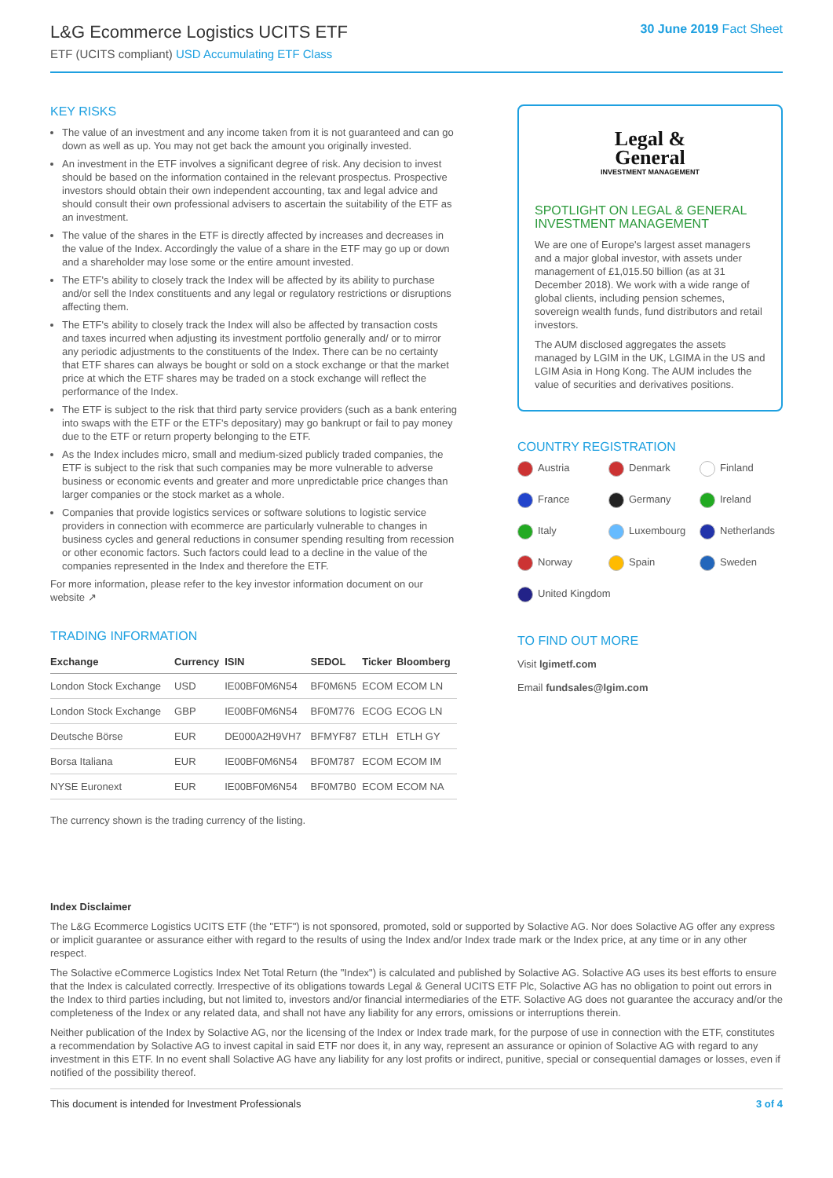L&G Ecommerce Logistics UCITS ETF
ETF (UCITS compliant) USD Accumulating ETF Class
30 June 2019 Fact Sheet
KEY RISKS
The value of an investment and any income taken from it is not guaranteed and can go down as well as up. You may not get back the amount you originally invested.
An investment in the ETF involves a significant degree of risk. Any decision to invest should be based on the information contained in the relevant prospectus. Prospective investors should obtain their own independent accounting, tax and legal advice and should consult their own professional advisers to ascertain the suitability of the ETF as an investment.
The value of the shares in the ETF is directly affected by increases and decreases in the value of the Index. Accordingly the value of a share in the ETF may go up or down and a shareholder may lose some or the entire amount invested.
The ETF's ability to closely track the Index will be affected by its ability to purchase and/or sell the Index constituents and any legal or regulatory restrictions or disruptions affecting them.
The ETF's ability to closely track the Index will also be affected by transaction costs and taxes incurred when adjusting its investment portfolio generally and/ or to mirror any periodic adjustments to the constituents of the Index. There can be no certainty that ETF shares can always be bought or sold on a stock exchange or that the market price at which the ETF shares may be traded on a stock exchange will reflect the performance of the Index.
The ETF is subject to the risk that third party service providers (such as a bank entering into swaps with the ETF or the ETF's depositary) may go bankrupt or fail to pay money due to the ETF or return property belonging to the ETF.
As the Index includes micro, small and medium-sized publicly traded companies, the ETF is subject to the risk that such companies may be more vulnerable to adverse business or economic events and greater and more unpredictable price changes than larger companies or the stock market as a whole.
Companies that provide logistics services or software solutions to logistic service providers in connection with ecommerce are particularly vulnerable to changes in business cycles and general reductions in consumer spending resulting from recession or other economic factors. Such factors could lead to a decline in the value of the companies represented in the Index and therefore the ETF.
For more information, please refer to the key investor information document on our website ↗
TRADING INFORMATION
| Exchange | Currency | ISIN | SEDOL | Ticker | Bloomberg |
| --- | --- | --- | --- | --- | --- |
| London Stock Exchange | USD | IE00BF0M6N54 | BF0M6N5 | ECOM | ECOM LN |
| London Stock Exchange | GBP | IE00BF0M6N54 | BF0M776 | ECOG | ECOG LN |
| Deutsche Börse | EUR | DE000A2H9VH7 | BFMYF87 | ETLH | ETLH GY |
| Borsa Italiana | EUR | IE00BF0M6N54 | BF0M787 | ECOM | ECOM IM |
| NYSE Euronext | EUR | IE00BF0M6N54 | BF0M7B0 | ECOM | ECOM NA |
The currency shown is the trading currency of the listing.
Legal &
General
INVESTMENT MANAGEMENT
SPOTLIGHT ON LEGAL & GENERAL INVESTMENT MANAGEMENT
We are one of Europe's largest asset managers and a major global investor, with assets under management of £1,015.50 billion (as at 31 December 2018). We work with a wide range of global clients, including pension schemes, sovereign wealth funds, fund distributors and retail investors.
The AUM disclosed aggregates the assets managed by LGIM in the UK, LGIMA in the US and LGIM Asia in Hong Kong. The AUM includes the value of securities and derivatives positions.
COUNTRY REGISTRATION
Austria
Denmark
Finland
France
Germany
Ireland
Italy
Luxembourg
Netherlands
Norway
Spain
Sweden
United Kingdom
TO FIND OUT MORE
Visit lgimetf.com
Email fundsales@lgim.com
Index Disclaimer
The L&G Ecommerce Logistics UCITS ETF (the "ETF") is not sponsored, promoted, sold or supported by Solactive AG. Nor does Solactive AG offer any express or implicit guarantee or assurance either with regard to the results of using the Index and/or Index trade mark or the Index price, at any time or in any other respect.
The Solactive eCommerce Logistics Index Net Total Return (the "Index") is calculated and published by Solactive AG. Solactive AG uses its best efforts to ensure that the Index is calculated correctly. Irrespective of its obligations towards Legal & General UCITS ETF Plc, Solactive AG has no obligation to point out errors in the Index to third parties including, but not limited to, investors and/or financial intermediaries of the ETF. Solactive AG does not guarantee the accuracy and/or the completeness of the Index or any related data, and shall not have any liability for any errors, omissions or interruptions therein.
Neither publication of the Index by Solactive AG, nor the licensing of the Index or Index trade mark, for the purpose of use in connection with the ETF, constitutes a recommendation by Solactive AG to invest capital in said ETF nor does it, in any way, represent an assurance or opinion of Solactive AG with regard to any investment in this ETF. In no event shall Solactive AG have any liability for any lost profits or indirect, punitive, special or consequential damages or losses, even if notified of the possibility thereof.
This document is intended for Investment Professionals 3 of 4